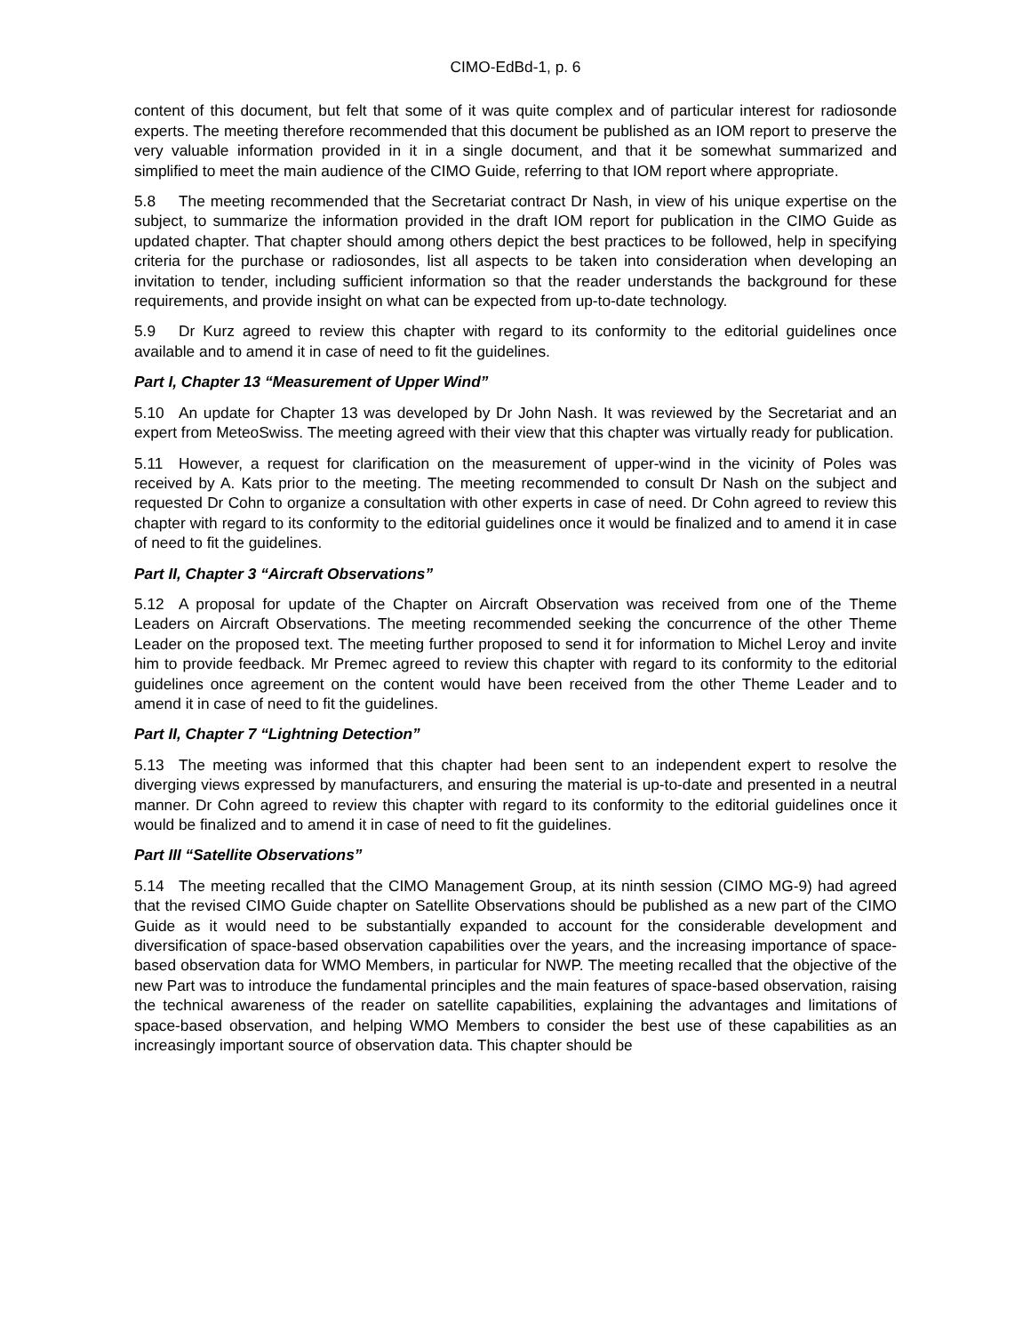CIMO-EdBd-1, p. 6
content of this document, but felt that some of it was quite complex and of particular interest for radiosonde experts. The meeting therefore recommended that this document be published as an IOM report to preserve the very valuable information provided in it in a single document, and that it be somewhat summarized and simplified to meet the main audience of the CIMO Guide, referring to that IOM report where appropriate.
5.8 The meeting recommended that the Secretariat contract Dr Nash, in view of his unique expertise on the subject, to summarize the information provided in the draft IOM report for publication in the CIMO Guide as updated chapter. That chapter should among others depict the best practices to be followed, help in specifying criteria for the purchase or radiosondes, list all aspects to be taken into consideration when developing an invitation to tender, including sufficient information so that the reader understands the background for these requirements, and provide insight on what can be expected from up-to-date technology.
5.9 Dr Kurz agreed to review this chapter with regard to its conformity to the editorial guidelines once available and to amend it in case of need to fit the guidelines.
Part I, Chapter 13 “Measurement of Upper Wind”
5.10 An update for Chapter 13 was developed by Dr John Nash. It was reviewed by the Secretariat and an expert from MeteoSwiss. The meeting agreed with their view that this chapter was virtually ready for publication.
5.11 However, a request for clarification on the measurement of upper-wind in the vicinity of Poles was received by A. Kats prior to the meeting. The meeting recommended to consult Dr Nash on the subject and requested Dr Cohn to organize a consultation with other experts in case of need. Dr Cohn agreed to review this chapter with regard to its conformity to the editorial guidelines once it would be finalized and to amend it in case of need to fit the guidelines.
Part II, Chapter 3 “Aircraft Observations”
5.12 A proposal for update of the Chapter on Aircraft Observation was received from one of the Theme Leaders on Aircraft Observations. The meeting recommended seeking the concurrence of the other Theme Leader on the proposed text. The meeting further proposed to send it for information to Michel Leroy and invite him to provide feedback. Mr Premec agreed to review this chapter with regard to its conformity to the editorial guidelines once agreement on the content would have been received from the other Theme Leader and to amend it in case of need to fit the guidelines.
Part II, Chapter 7 “Lightning Detection”
5.13 The meeting was informed that this chapter had been sent to an independent expert to resolve the diverging views expressed by manufacturers, and ensuring the material is up-to-date and presented in a neutral manner. Dr Cohn agreed to review this chapter with regard to its conformity to the editorial guidelines once it would be finalized and to amend it in case of need to fit the guidelines.
Part III “Satellite Observations”
5.14 The meeting recalled that the CIMO Management Group, at its ninth session (CIMO MG-9) had agreed that the revised CIMO Guide chapter on Satellite Observations should be published as a new part of the CIMO Guide as it would need to be substantially expanded to account for the considerable development and diversification of space-based observation capabilities over the years, and the increasing importance of space-based observation data for WMO Members, in particular for NWP. The meeting recalled that the objective of the new Part was to introduce the fundamental principles and the main features of space-based observation, raising the technical awareness of the reader on satellite capabilities, explaining the advantages and limitations of space-based observation, and helping WMO Members to consider the best use of these capabilities as an increasingly important source of observation data. This chapter should be